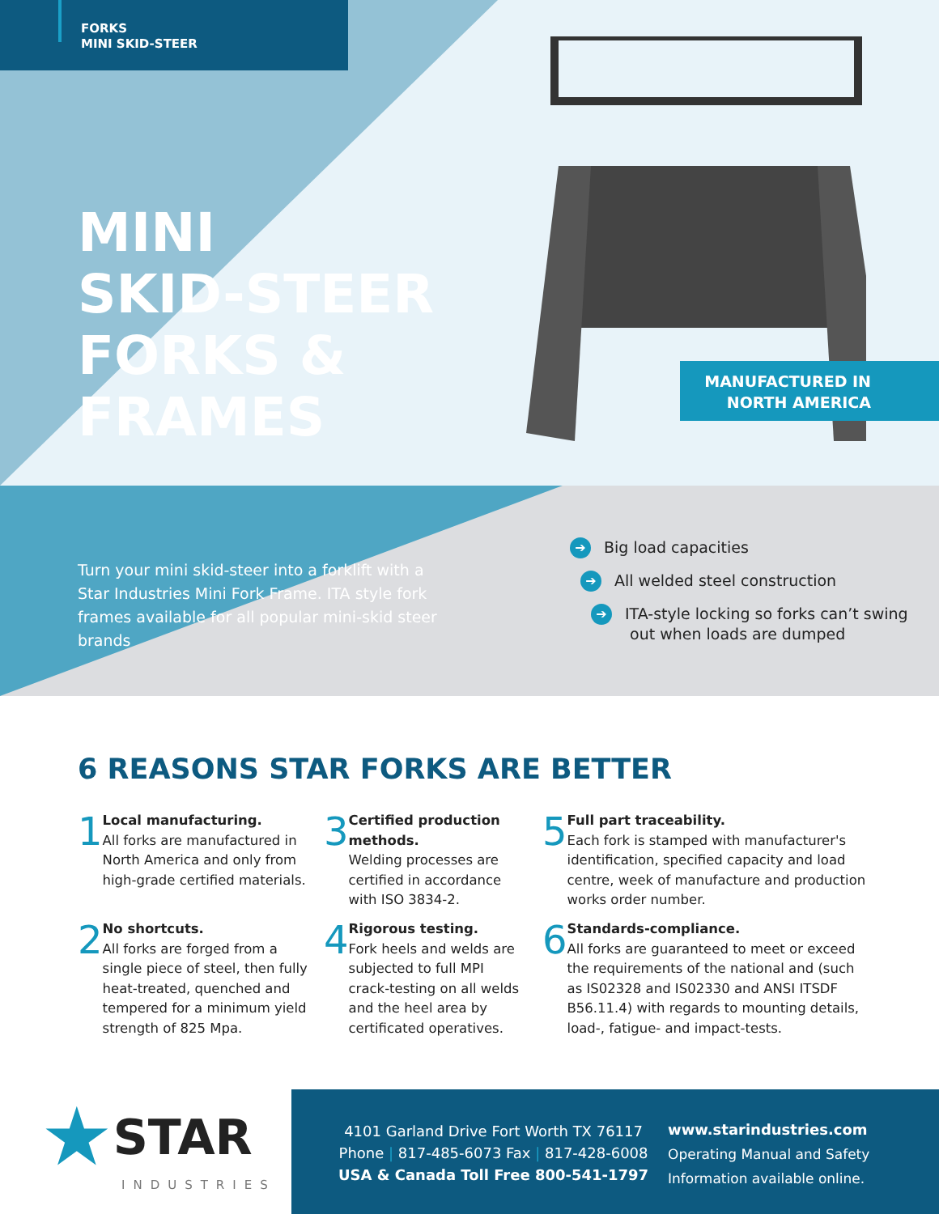FORKS
MINI SKID-STEER
MINI
SKID-STEER
FORKS &
FRAMES
MANUFACTURED IN
NORTH AMERICA
Turn your mini skid-steer into a forklift with a Star Industries Mini Fork Frame. ITA style fork frames available for all popular mini-skid steer brands
➔ Big load capacities
➔ All welded steel construction
➔ ITA-style locking so forks can’t swing
out when loads are dumped
6 REASONS STAR FORKS ARE BETTER
1
Local manufacturing.
All forks are manufactured in North America and only from high-grade certified materials.
2
No shortcuts.
All forks are forged from a single piece of steel, then fully heat-treated, quenched and tempered for a minimum yield strength of 825 Mpa.
3
Certified production methods.
Welding processes are certified in accordance with ISO 3834-2.
4
Rigorous testing.
Fork heels and welds are subjected to full MPI crack-testing on all welds and the heel area by certificated operatives.
5
Full part traceability.
Each fork is stamped with manufacturer's identification, specified capacity and load centre, week of manufacture and production works order number.
6
Standards-compliance.
All forks are guaranteed to meet or exceed the requirements of the national and (such as IS02328 and IS02330 and ANSI ITSDF B56.11.4) with regards to mounting details, load-, fatigue- and impact-tests.
★ STAR
INDUSTRIES
4101 Garland Drive Fort Worth TX 76117
Phone | 817-485-6073 Fax | 817-428-6008
USA & Canada Toll Free 800-541-1797
www.starindustries.com
Operating Manual and Safety
Information available online.